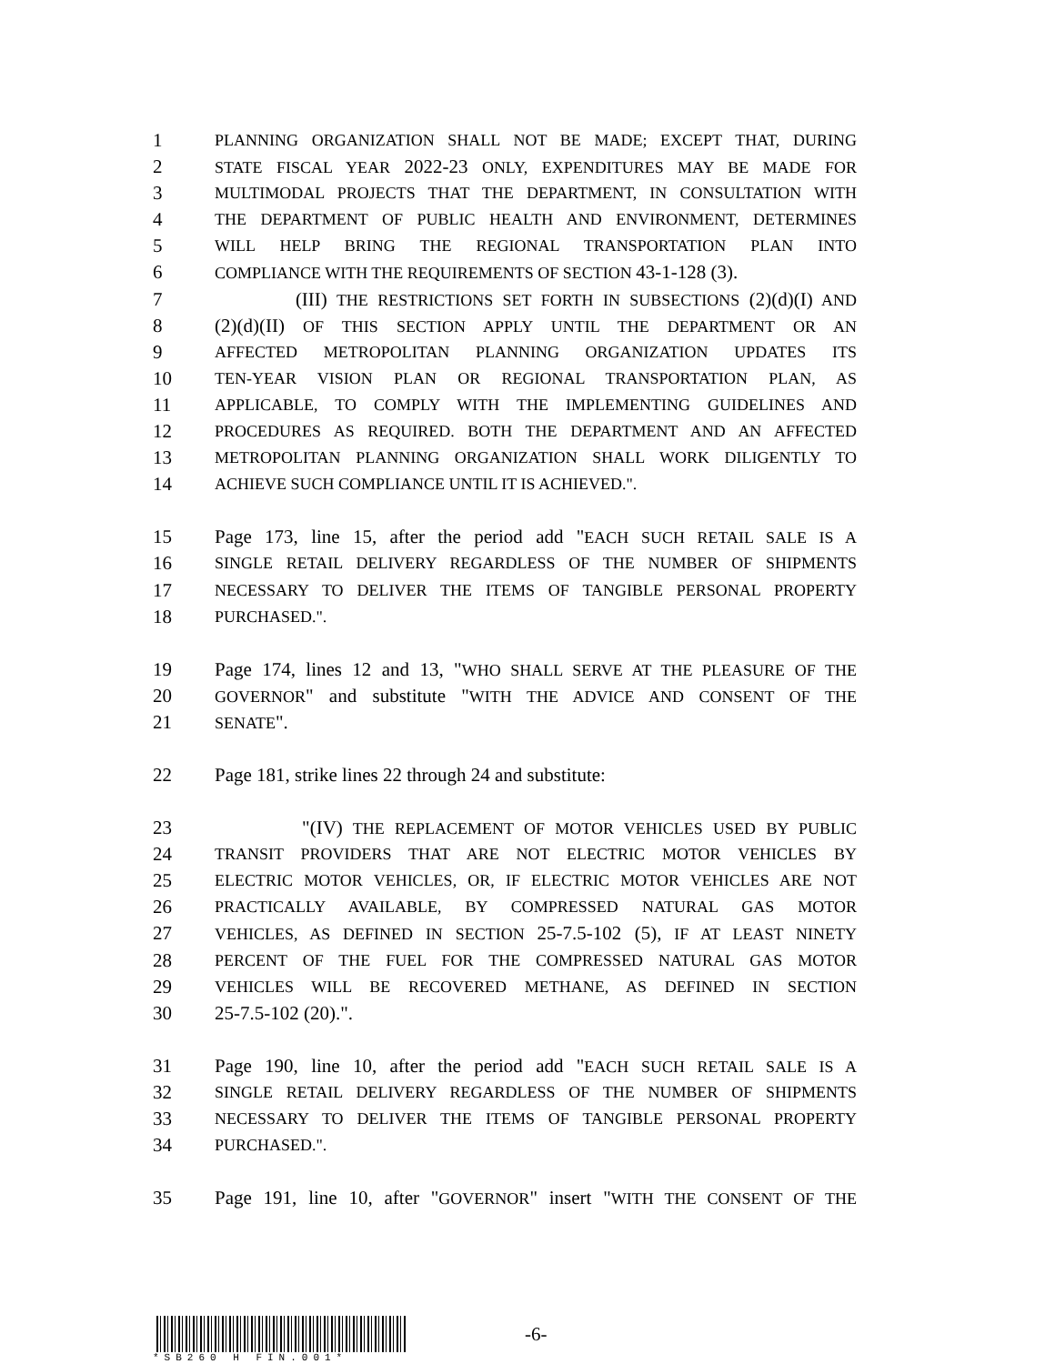1 PLANNING ORGANIZATION SHALL NOT BE MADE; EXCEPT THAT, DURING
2 STATE FISCAL YEAR 2022-23 ONLY, EXPENDITURES MAY BE MADE FOR
3 MULTIMODAL PROJECTS THAT THE DEPARTMENT, IN CONSULTATION WITH
4 THE DEPARTMENT OF PUBLIC HEALTH AND ENVIRONMENT, DETERMINES
5 WILL HELP BRING THE REGIONAL TRANSPORTATION PLAN INTO
6 COMPLIANCE WITH THE REQUIREMENTS OF SECTION 43-1-128 (3).
7 (III) THE RESTRICTIONS SET FORTH IN SUBSECTIONS (2)(d)(I) AND
8 (2)(d)(II) OF THIS SECTION APPLY UNTIL THE DEPARTMENT OR AN
9 AFFECTED METROPOLITAN PLANNING ORGANIZATION UPDATES ITS
10 TEN-YEAR VISION PLAN OR REGIONAL TRANSPORTATION PLAN, AS
11 APPLICABLE, TO COMPLY WITH THE IMPLEMENTING GUIDELINES AND
12 PROCEDURES AS REQUIRED. BOTH THE DEPARTMENT AND AN AFFECTED
13 METROPOLITAN PLANNING ORGANIZATION SHALL WORK DILIGENTLY TO
14 ACHIEVE SUCH COMPLIANCE UNTIL IT IS ACHIEVED.".
15 Page 173, line 15, after the period add "EACH SUCH RETAIL SALE IS A
16 SINGLE RETAIL DELIVERY REGARDLESS OF THE NUMBER OF SHIPMENTS
17 NECESSARY TO DELIVER THE ITEMS OF TANGIBLE PERSONAL PROPERTY
18 PURCHASED.".
19 Page 174, lines 12 and 13, "WHO SHALL SERVE AT THE PLEASURE OF THE
20 GOVERNOR" and substitute "WITH THE ADVICE AND CONSENT OF THE
21 SENATE".
22 Page 181, strike lines 22 through 24 and substitute:
23 "(IV) THE REPLACEMENT OF MOTOR VEHICLES USED BY PUBLIC
24 TRANSIT PROVIDERS THAT ARE NOT ELECTRIC MOTOR VEHICLES BY
25 ELECTRIC MOTOR VEHICLES, OR, IF ELECTRIC MOTOR VEHICLES ARE NOT
26 PRACTICALLY AVAILABLE, BY COMPRESSED NATURAL GAS MOTOR
27 VEHICLES, AS DEFINED IN SECTION 25-7.5-102 (5), IF AT LEAST NINETY
28 PERCENT OF THE FUEL FOR THE COMPRESSED NATURAL GAS MOTOR
29 VEHICLES WILL BE RECOVERED METHANE, AS DEFINED IN SECTION
30 25-7.5-102 (20).".
31 Page 190, line 10, after the period add "EACH SUCH RETAIL SALE IS A
32 SINGLE RETAIL DELIVERY REGARDLESS OF THE NUMBER OF SHIPMENTS
33 NECESSARY TO DELIVER THE ITEMS OF TANGIBLE PERSONAL PROPERTY
34 PURCHASED.".
35 Page 191, line 10, after "GOVERNOR" insert "WITH THE CONSENT OF THE
-6-
*SB260 H FIN.001*